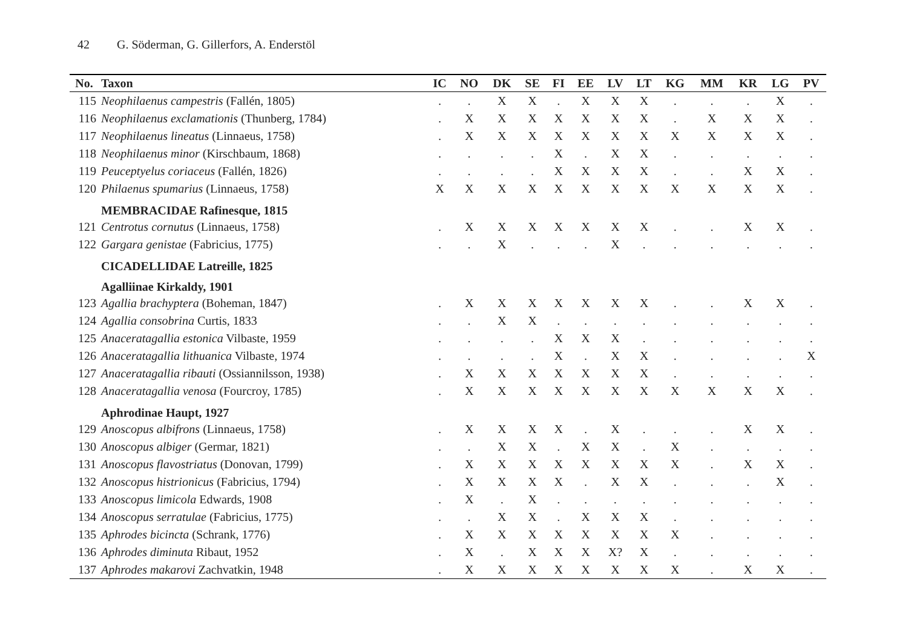42 G. Söderman, G. Gillerfors, A. Enderstöl
| No. | Taxon | IC | NO | DK | SE | FI | EE | LV | LT | KG | MM | KR | LG | PV |
| --- | --- | --- | --- | --- | --- | --- | --- | --- | --- | --- | --- | --- | --- | --- |
| 115 | Neophilaenus campestris (Fallén, 1805) | . | . | X | X | . | X | X | X | . | . | . | X | . |
| 116 | Neophilaenus exclamationis (Thunberg, 1784) | . | X | X | X | X | X | X | X | . | X | X | X | . |
| 117 | Neophilaenus lineatus (Linnaeus, 1758) | . | X | X | X | X | X | X | X | X | X | X | X | . |
| 118 | Neophilaenus minor (Kirschbaum, 1868) | . | . | . | . | X | . | X | X | . | . | . | . | . |
| 119 | Peuceptyelus coriaceus (Fallén, 1826) | . | . | . | . | X | X | X | X | . | . | X | X | . |
| 120 | Philaenus spumarius (Linnaeus, 1758) | X | X | X | X | X | X | X | X | X | X | X | X | . |
| | MEMBRACIDAE Rafinesque, 1815 | | | | | | | | | | | | | |
| 121 | Centrotus cornutus (Linnaeus, 1758) | . | X | X | X | X | X | X | X | . | . | X | X | . |
| 122 | Gargara genistae (Fabricius, 1775) | . | . | X | . | . | . | X | . | . | . | . | . | . |
| | CICADELLIDAE Latreille, 1825 | | | | | | | | | | | | | |
| | Agalliinae Kirkaldy, 1901 | | | | | | | | | | | | | |
| 123 | Agallia brachyptera (Boheman, 1847) | . | X | X | X | X | X | X | X | . | . | X | X | . |
| 124 | Agallia consobrina Curtis, 1833 | . | . | X | X | . | . | . | . | . | . | . | . | . |
| 125 | Anaceratagallia estonica Vilbaste, 1959 | . | . | . | . | X | X | X | . | . | . | . | . | . |
| 126 | Anaceratagallia lithuanica Vilbaste, 1974 | . | . | . | . | X | . | X | X | . | . | . | . | X |
| 127 | Anaceratagallia ribauti (Ossiannilsson, 1938) | . | X | X | X | X | X | X | X | . | . | . | . | . |
| 128 | Anaceratagallia venosa (Fourcroy, 1785) | . | X | X | X | X | X | X | X | X | X | X | X | . |
| | Aphrodinae Haupt, 1927 | | | | | | | | | | | | | |
| 129 | Anoscopus albifrons (Linnaeus, 1758) | . | X | X | X | X | . | X | . | . | . | X | X | . |
| 130 | Anoscopus albiger (Germar, 1821) | . | . | X | X | . | X | X | . | X | . | . | . | . |
| 131 | Anoscopus flavostriatus (Donovan, 1799) | . | X | X | X | X | X | X | X | X | . | X | X | . |
| 132 | Anoscopus histrionicus (Fabricius, 1794) | . | X | X | X | X | . | X | X | . | . | . | X | . |
| 133 | Anoscopus limicola Edwards, 1908 | . | X | . | X | . | . | . | . | . | . | . | . | . |
| 134 | Anoscopus serratulae (Fabricius, 1775) | . | . | X | X | . | X | X | X | . | . | . | . | . |
| 135 | Aphrodes bicincta (Schrank, 1776) | . | X | X | X | X | X | X | X | X | . | . | . | . |
| 136 | Aphrodes diminuta Ribaut, 1952 | . | X | . | X | X | X | X? | X | . | . | . | . | . |
| 137 | Aphrodes makarovi Zachvatkin, 1948 | . | X | X | X | X | X | X | X | X | . | X | X | . |